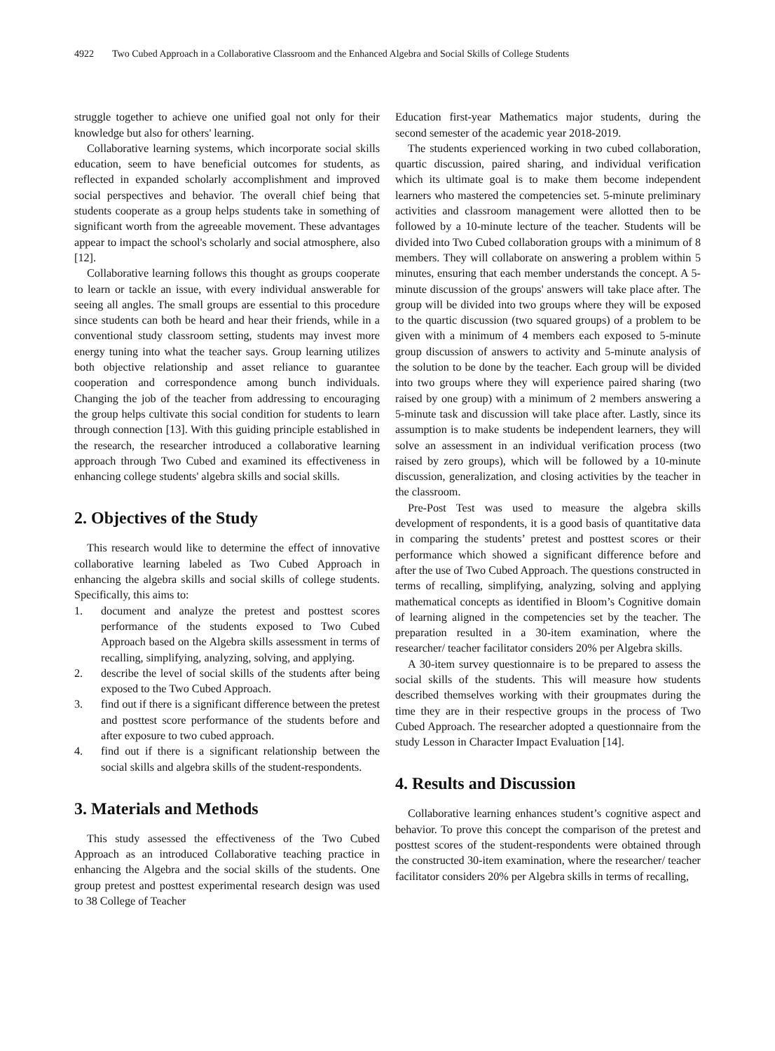4922 Two Cubed Approach in a Collaborative Classroom and the Enhanced Algebra and Social Skills of College Students
struggle together to achieve one unified goal not only for their knowledge but also for others' learning.
Collaborative learning systems, which incorporate social skills education, seem to have beneficial outcomes for students, as reflected in expanded scholarly accomplishment and improved social perspectives and behavior. The overall chief being that students cooperate as a group helps students take in something of significant worth from the agreeable movement. These advantages appear to impact the school's scholarly and social atmosphere, also [12].
Collaborative learning follows this thought as groups cooperate to learn or tackle an issue, with every individual answerable for seeing all angles. The small groups are essential to this procedure since students can both be heard and hear their friends, while in a conventional study classroom setting, students may invest more energy tuning into what the teacher says. Group learning utilizes both objective relationship and asset reliance to guarantee cooperation and correspondence among bunch individuals. Changing the job of the teacher from addressing to encouraging the group helps cultivate this social condition for students to learn through connection [13]. With this guiding principle established in the research, the researcher introduced a collaborative learning approach through Two Cubed and examined its effectiveness in enhancing college students' algebra skills and social skills.
2. Objectives of the Study
This research would like to determine the effect of innovative collaborative learning labeled as Two Cubed Approach in enhancing the algebra skills and social skills of college students. Specifically, this aims to:
1. document and analyze the pretest and posttest scores performance of the students exposed to Two Cubed Approach based on the Algebra skills assessment in terms of recalling, simplifying, analyzing, solving, and applying.
2. describe the level of social skills of the students after being exposed to the Two Cubed Approach.
3. find out if there is a significant difference between the pretest and posttest score performance of the students before and after exposure to two cubed approach.
4. find out if there is a significant relationship between the social skills and algebra skills of the student-respondents.
3. Materials and Methods
This study assessed the effectiveness of the Two Cubed Approach as an introduced Collaborative teaching practice in enhancing the Algebra and the social skills of the students. One group pretest and posttest experimental research design was used to 38 College of Teacher
Education first-year Mathematics major students, during the second semester of the academic year 2018-2019.
The students experienced working in two cubed collaboration, quartic discussion, paired sharing, and individual verification which its ultimate goal is to make them become independent learners who mastered the competencies set. 5-minute preliminary activities and classroom management were allotted then to be followed by a 10-minute lecture of the teacher. Students will be divided into Two Cubed collaboration groups with a minimum of 8 members. They will collaborate on answering a problem within 5 minutes, ensuring that each member understands the concept. A 5-minute discussion of the groups' answers will take place after. The group will be divided into two groups where they will be exposed to the quartic discussion (two squared groups) of a problem to be given with a minimum of 4 members each exposed to 5-minute group discussion of answers to activity and 5-minute analysis of the solution to be done by the teacher. Each group will be divided into two groups where they will experience paired sharing (two raised by one group) with a minimum of 2 members answering a 5-minute task and discussion will take place after. Lastly, since its assumption is to make students be independent learners, they will solve an assessment in an individual verification process (two raised by zero groups), which will be followed by a 10-minute discussion, generalization, and closing activities by the teacher in the classroom.
Pre-Post Test was used to measure the algebra skills development of respondents, it is a good basis of quantitative data in comparing the students’ pretest and posttest scores or their performance which showed a significant difference before and after the use of Two Cubed Approach. The questions constructed in terms of recalling, simplifying, analyzing, solving and applying mathematical concepts as identified in Bloom’s Cognitive domain of learning aligned in the competencies set by the teacher. The preparation resulted in a 30-item examination, where the researcher/ teacher facilitator considers 20% per Algebra skills.
A 30-item survey questionnaire is to be prepared to assess the social skills of the students. This will measure how students described themselves working with their groupmates during the time they are in their respective groups in the process of Two Cubed Approach. The researcher adopted a questionnaire from the study Lesson in Character Impact Evaluation [14].
4. Results and Discussion
Collaborative learning enhances student’s cognitive aspect and behavior. To prove this concept the comparison of the pretest and posttest scores of the student-respondents were obtained through the constructed 30-item examination, where the researcher/ teacher facilitator considers 20% per Algebra skills in terms of recalling,